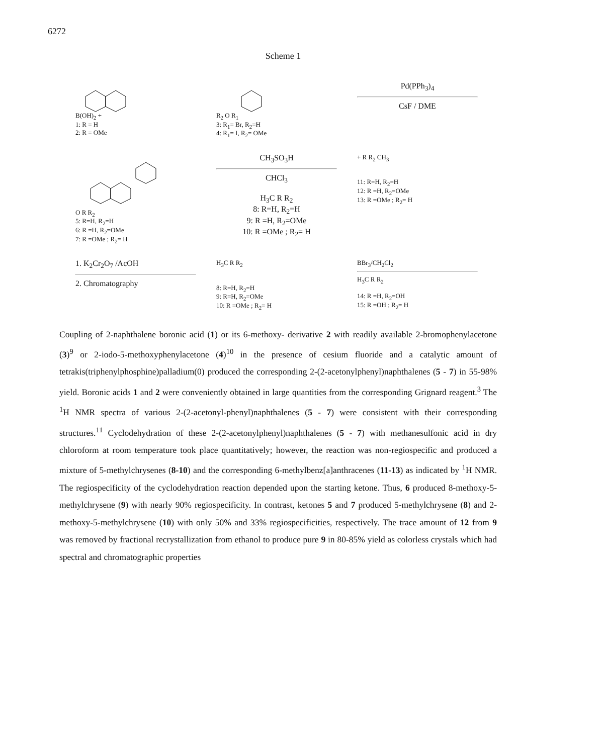6272
Scheme 1
B(OH)<sub>2</sub> +
1: R = H
2: R = OMe
R<sub>2</sub> O R<sub>1</sub>
3: R<sub>1</sub>= Br, R<sub>2</sub>=H
4: R<sub>1</sub>= I, R<sub>2</sub>= OMe
Pd(PPh<sub>3</sub>)<sub>4</sub>
CsF / DME
O R R<sub>2</sub>
5: R=H, R<sub>2</sub>=H
6: R =H, R<sub>2</sub>=OMe
7: R =OMe ; R<sub>2</sub>= H
CH<sub>3</sub>SO<sub>3</sub>H
CHCl<sub>3</sub>
H<sub>3</sub>C R R<sub>2</sub>
8: R=H, R<sub>2</sub>=H
9: R =H, R<sub>2</sub>=OMe
10: R =OMe ; R<sub>2</sub>= H
+ R R<sub>2</sub> CH<sub>3</sub>
11: R=H, R<sub>2</sub>=H
12: R =H, R<sub>2</sub>=OMe
13: R =OMe ; R<sub>2</sub>= H
1. K<sub>2</sub>Cr<sub>2</sub>O<sub>7</sub> /AcOH
2. Chromatography
H<sub>3</sub>C R R<sub>2</sub>
8: R=H, R<sub>2</sub>=H
9: R=H, R<sub>2</sub>=OMe
10: R =OMe ; R<sub>2</sub>= H
BBr<sub>3</sub>/CH<sub>2</sub>Cl<sub>2</sub>
H<sub>3</sub>C R R<sub>2</sub>
14: R =H, R<sub>2</sub>=OH
15: R =OH ; R<sub>2</sub>= H
Coupling of 2-naphthalene boronic acid (1) or its 6-methoxy- derivative 2 with readily available 2-bromophenylacetone (3)<sup>9</sup> or 2-iodo-5-methoxyphenylacetone (4)<sup>10</sup> in the presence of cesium fluoride and a catalytic amount of tetrakis(triphenylphosphine)palladium(0) produced the corresponding 2-(2-acetonylphenyl)naphthalenes (5 - 7) in 55-98% yield. Boronic acids 1 and 2 were conveniently obtained in large quantities from the corresponding Grignard reagent.<sup>3</sup> The <sup>1</sup>H NMR spectra of various 2-(2-acetonyl-phenyl)naphthalenes (5 - 7) were consistent with their corresponding structures.<sup>11</sup> Cyclodehydration of these 2-(2-acetonylphenyl)naphthalenes (5 - 7) with methanesulfonic acid in dry chloroform at room temperature took place quantitatively; however, the reaction was non-regiospecific and produced a mixture of 5-methylchrysenes (8-10) and the corresponding 6-methylbenz[a]anthracenes (11-13) as indicated by <sup>1</sup>H NMR. The regiospecificity of the cyclodehydration reaction depended upon the starting ketone. Thus, 6 produced 8-methoxy-5-methylchrysene (9) with nearly 90% regiospecificity. In contrast, ketones 5 and 7 produced 5-methylchrysene (8) and 2-methoxy-5-methylchrysene (10) with only 50% and 33% regiospecificities, respectively. The trace amount of 12 from 9 was removed by fractional recrystallization from ethanol to produce pure 9 in 80-85% yield as colorless crystals which had spectral and chromatographic properties